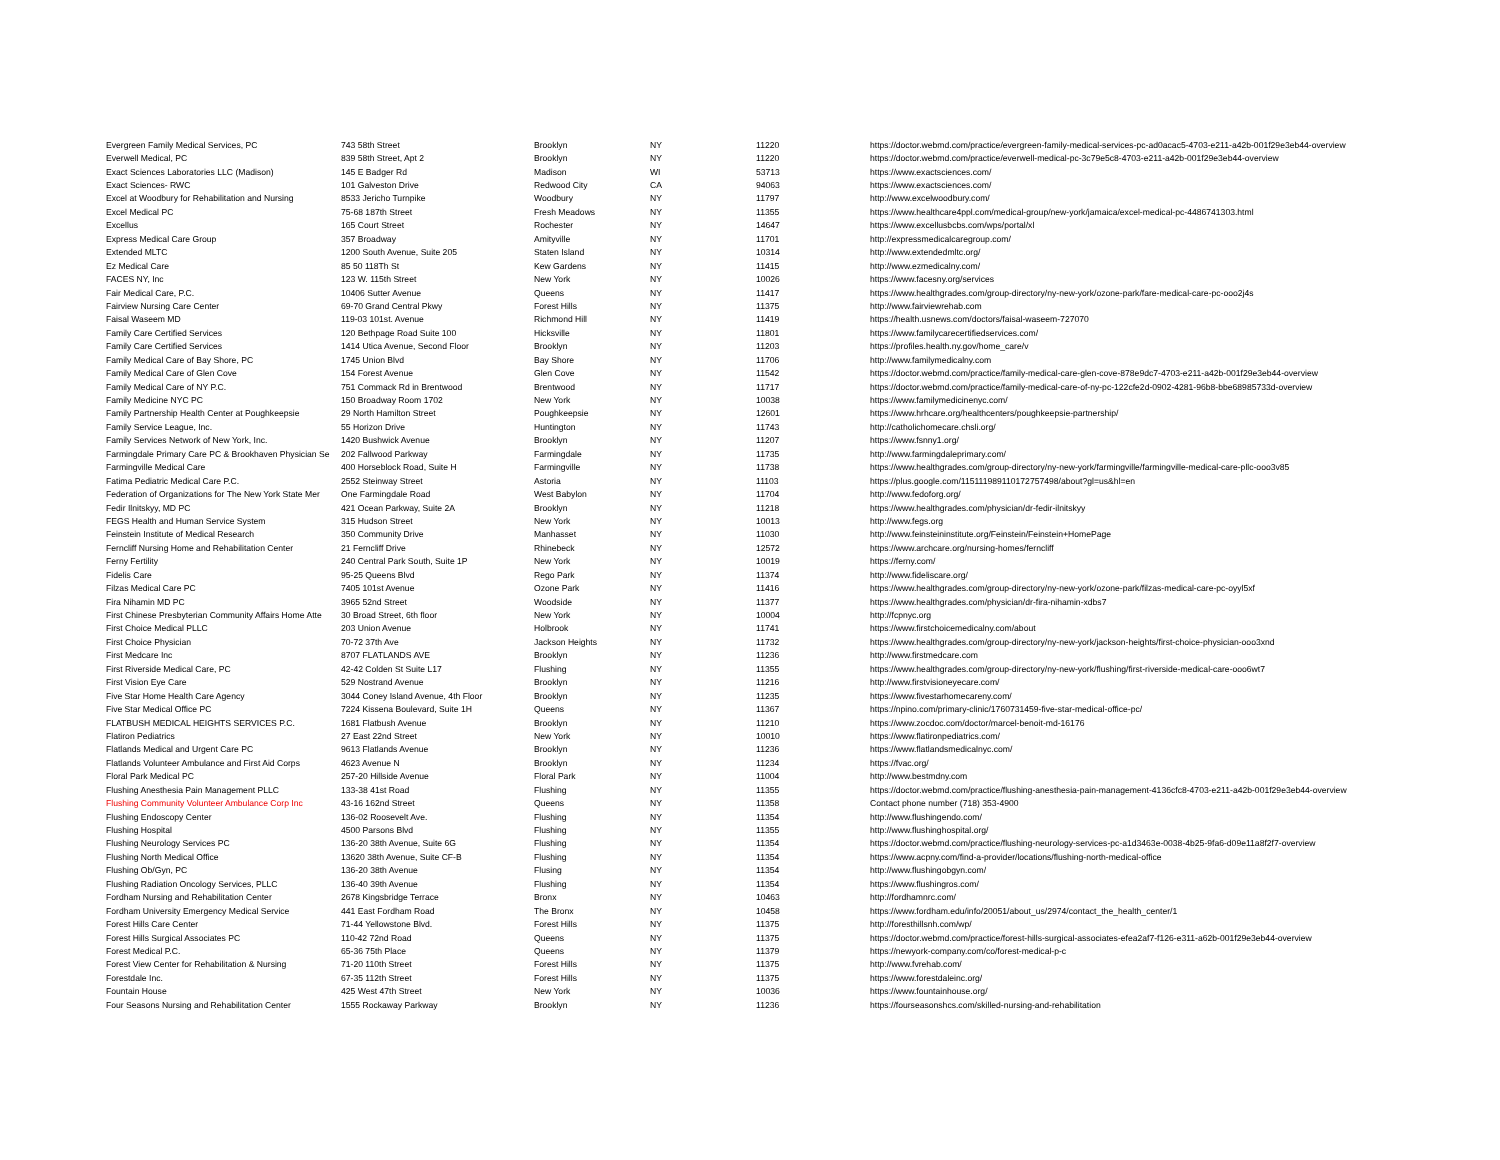| Evergreen Family Medical Services, PC | 743 58th Street | Brooklyn | NY | 11220 | https://doctor.webmd.com/practice/evergreen-family-medical-services-pc-ad0acac5-4703-e211-a42b-001f29e3eb44-overview |
| Everwell Medical, PC | 839 58th Street, Apt 2 | Brooklyn | NY | 11220 | https://doctor.webmd.com/practice/everwell-medical-pc-3c79e5c8-4703-e211-a42b-001f29e3eb44-overview |
| Exact Sciences Laboratories LLC (Madison) | 145 E Badger Rd | Madison | WI | 53713 | https://www.exactsciences.com/ |
| Exact Sciences- RWC | 101 Galveston Drive | Redwood City | CA | 94063 | https://www.exactsciences.com/ |
| Excel at Woodbury for Rehabilitation and Nursing | 8533 Jericho Turnpike | Woodbury | NY | 11797 | http://www.excelwoodbury.com/ |
| Excel Medical PC | 75-68 187th Street | Fresh Meadows | NY | 11355 | https://www.healthcare4ppl.com/medical-group/new-york/jamaica/excel-medical-pc-4486741303.html |
| Excellus | 165 Court Street | Rochester | NY | 14647 | https://www.excellusbcbs.com/wps/portal/xl |
| Express Medical Care Group | 357 Broadway | Amityville | NY | 11701 | http://expressmedicalcaregroup.com/ |
| Extended MLTC | 1200 South Avenue, Suite 205 | Staten Island | NY | 10314 | http://www.extendedmltc.org/ |
| Ez Medical Care | 85 50 118Th St | Kew Gardens | NY | 11415 | http://www.ezmedicalny.com/ |
| FACES NY, Inc | 123 W. 115th Street | New York | NY | 10026 | https://www.facesny.org/services |
| Fair Medical Care, P.C. | 10406 Sutter Avenue | Queens | NY | 11417 | https://www.healthgrades.com/group-directory/ny-new-york/ozone-park/fare-medical-care-pc-ooo2j4s |
| Fairview Nursing Care Center | 69-70 Grand Central Pkwy | Forest Hills | NY | 11375 | http://www.fairviewrehab.com |
| Faisal Waseem MD | 119-03 101st. Avenue | Richmond Hill | NY | 11419 | https://health.usnews.com/doctors/faisal-waseem-727070 |
| Family Care Certified Services | 120 Bethpage Road Suite 100 | Hicksville | NY | 11801 | https://www.familycarecertifiedservices.com/ |
| Family Care Certified Services | 1414 Utica Avenue, Second Floor | Brooklyn | NY | 11203 | https://profiles.health.ny.gov/home_care/v |
| Family Medical Care of Bay Shore, PC | 1745 Union Blvd | Bay Shore | NY | 11706 | http://www.familymedicalny.com |
| Family Medical Care of Glen Cove | 154 Forest Avenue | Glen Cove | NY | 11542 | https://doctor.webmd.com/practice/family-medical-care-glen-cove-878e9dc7-4703-e211-a42b-001f29e3eb44-overview |
| Family Medical Care of NY P.C. | 751 Commack Rd in Brentwood | Brentwood | NY | 11717 | https://doctor.webmd.com/practice/family-medical-care-of-ny-pc-122cfe2d-0902-4281-96b8-bbe68985733d-overview |
| Family Medicine NYC PC | 150 Broadway Room 1702 | New York | NY | 10038 | https://www.familymedicinenyc.com/ |
| Family Partnership Health Center at Poughkeepsie | 29 North Hamilton Street | Poughkeepsie | NY | 12601 | https://www.hrhcare.org/healthcenters/poughkeepsie-partnership/ |
| Family Service League, Inc. | 55 Horizon Drive | Huntington | NY | 11743 | http://catholichomecare.chsli.org/ |
| Family Services Network of New York, Inc. | 1420 Bushwick Avenue | Brooklyn | NY | 11207 | https://www.fsnny1.org/ |
| Farmingdale Primary Care PC & Brookhaven Physician Se | 202 Fallwood Parkway | Farmingdale | NY | 11735 | http://www.farmingdaleprimary.com/ |
| Farmingville Medical Care | 400 Horseblock Road, Suite H | Farmingville | NY | 11738 | https://www.healthgrades.com/group-directory/ny-new-york/farmingville/farmingville-medical-care-pllc-ooo3v85 |
| Fatima Pediatric Medical Care P.C. | 2552 Steinway Street | Astoria | NY | 11103 | https://plus.google.com/115111989110172757498/about?gl=us&hl=en |
| Federation of Organizations for The New York State Mer | One Farmingdale Road | West Babylon | NY | 11704 | http://www.fedoforg.org/ |
| Fedir Ilnitskyy, MD PC | 421 Ocean Parkway, Suite 2A | Brooklyn | NY | 11218 | https://www.healthgrades.com/physician/dr-fedir-ilnitskyy |
| FEGS Health and Human Service System | 315 Hudson Street | New York | NY | 10013 | http://www.fegs.org |
| Feinstein Institute of Medical Research | 350 Community Drive | Manhasset | NY | 11030 | http://www.feinsteininstitute.org/Feinstein/Feinstein+HomePage |
| Ferncliff Nursing Home and Rehabilitation Center | 21 Ferncliff Drive | Rhinebeck | NY | 12572 | https://www.archcare.org/nursing-homes/ferncliff |
| Ferny Fertility | 240 Central Park South, Suite 1P | New York | NY | 10019 | https://ferny.com/ |
| Fidelis Care | 95-25 Queens Blvd | Rego Park | NY | 11374 | http://www.fideliscare.org/ |
| Filzas Medical Care PC | 7405 101st Avenue | Ozone Park | NY | 11416 | https://www.healthgrades.com/group-directory/ny-new-york/ozone-park/filzas-medical-care-pc-oyyl5xf |
| Fira Nihamin MD PC | 3965 52nd Street | Woodside | NY | 11377 | https://www.healthgrades.com/physician/dr-fira-nihamin-xdbs7 |
| First Chinese Presbyterian Community Affairs Home Atte | 30 Broad Street, 6th floor | New York | NY | 10004 | http://fcpnyc.org |
| First Choice Medical PLLC | 203 Union Avenue | Holbrook | NY | 11741 | https://www.firstchoicemedicalny.com/about |
| First Choice Physician | 70-72 37th Ave | Jackson Heights | NY | 11732 | https://www.healthgrades.com/group-directory/ny-new-york/jackson-heights/first-choice-physician-ooo3xnd |
| First Medcare Inc | 8707 FLATLANDS AVE | Brooklyn | NY | 11236 | http://www.firstmedcare.com |
| First Riverside Medical Care, PC | 42-42 Colden St Suite L17 | Flushing | NY | 11355 | https://www.healthgrades.com/group-directory/ny-new-york/flushing/first-riverside-medical-care-ooo6wt7 |
| First Vision Eye Care | 529 Nostrand Avenue | Brooklyn | NY | 11216 | http://www.firstvisioneyecare.com/ |
| Five Star Home Health Care Agency | 3044 Coney Island Avenue, 4th Floor | Brooklyn | NY | 11235 | https://www.fivestarhomecareny.com/ |
| Five Star Medical Office PC | 7224 Kissena Boulevard, Suite 1H | Queens | NY | 11367 | https://npino.com/primary-clinic/1760731459-five-star-medical-office-pc/ |
| FLATBUSH MEDICAL HEIGHTS SERVICES P.C. | 1681 Flatbush Avenue | Brooklyn | NY | 11210 | https://www.zocdoc.com/doctor/marcel-benoit-md-16176 |
| Flatiron Pediatrics | 27 East 22nd Street | New York | NY | 10010 | https://www.flatironpediatrics.com/ |
| Flatlands Medical and Urgent Care PC | 9613 Flatlands Avenue | Brooklyn | NY | 11236 | https://www.flatlandsmedicalnyc.com/ |
| Flatlands Volunteer Ambulance and First Aid Corps | 4623 Avenue N | Brooklyn | NY | 11234 | https://fvac.org/ |
| Floral Park Medical PC | 257-20 Hillside Avenue | Floral Park | NY | 11004 | http://www.bestmdny.com |
| Flushing Anesthesia Pain Management PLLC | 133-38 41st Road | Flushing | NY | 11355 | https://doctor.webmd.com/practice/flushing-anesthesia-pain-management-4136cfc8-4703-e211-a42b-001f29e3eb44-overview |
| Flushing Community Volunteer Ambulance Corp Inc | 43-16 162nd Street | Queens | NY | 11358 | Contact phone number (718) 353-4900 |
| Flushing Endoscopy Center | 136-02 Roosevelt Ave. | Flushing | NY | 11354 | http://www.flushingendo.com/ |
| Flushing Hospital | 4500 Parsons Blvd | Flushing | NY | 11355 | http://www.flushinghospital.org/ |
| Flushing Neurology Services PC | 136-20 38th Avenue, Suite 6G | Flushing | NY | 11354 | https://doctor.webmd.com/practice/flushing-neurology-services-pc-a1d3463e-0038-4b25-9fa6-d09e11a8f2f7-overview |
| Flushing North Medical Office | 13620 38th Avenue, Suite CF-B | Flushing | NY | 11354 | https://www.acpny.com/find-a-provider/locations/flushing-north-medical-office |
| Flushing Ob/Gyn, PC | 136-20 38th Avenue | Flusing | NY | 11354 | http://www.flushingobgyn.com/ |
| Flushing Radiation Oncology Services, PLLC | 136-40 39th Avenue | Flushing | NY | 11354 | https://www.flushingros.com/ |
| Fordham Nursing and Rehabilitation Center | 2678 Kingsbridge Terrace | Bronx | NY | 10463 | http://fordhamnrc.com/ |
| Fordham University Emergency Medical Service | 441 East Fordham Road | The Bronx | NY | 10458 | https://www.fordham.edu/info/20051/about_us/2974/contact_the_health_center/1 |
| Forest Hills Care Center | 71-44 Yellowstone Blvd. | Forest Hills | NY | 11375 | http://foresthillsnh.com/wp/ |
| Forest Hills Surgical Associates PC | 110-42 72nd Road | Queens | NY | 11375 | https://doctor.webmd.com/practice/forest-hills-surgical-associates-efea2af7-f126-e311-a62b-001f29e3eb44-overview |
| Forest Medical P.C. | 65-36 75th Place | Queens | NY | 11379 | https://newyork-company.com/co/forest-medical-p-c |
| Forest View Center for Rehabilitation & Nursing | 71-20 110th Street | Forest Hills | NY | 11375 | http://www.fvrehab.com/ |
| Forestdale Inc. | 67-35 112th Street | Forest Hills | NY | 11375 | https://www.forestdaleinc.org/ |
| Fountain House | 425 West 47th Street | New York | NY | 10036 | https://www.fountainhouse.org/ |
| Four Seasons Nursing and Rehabilitation Center | 1555 Rockaway Parkway | Brooklyn | NY | 11236 | https://fourseasonshcs.com/skilled-nursing-and-rehabilitation |